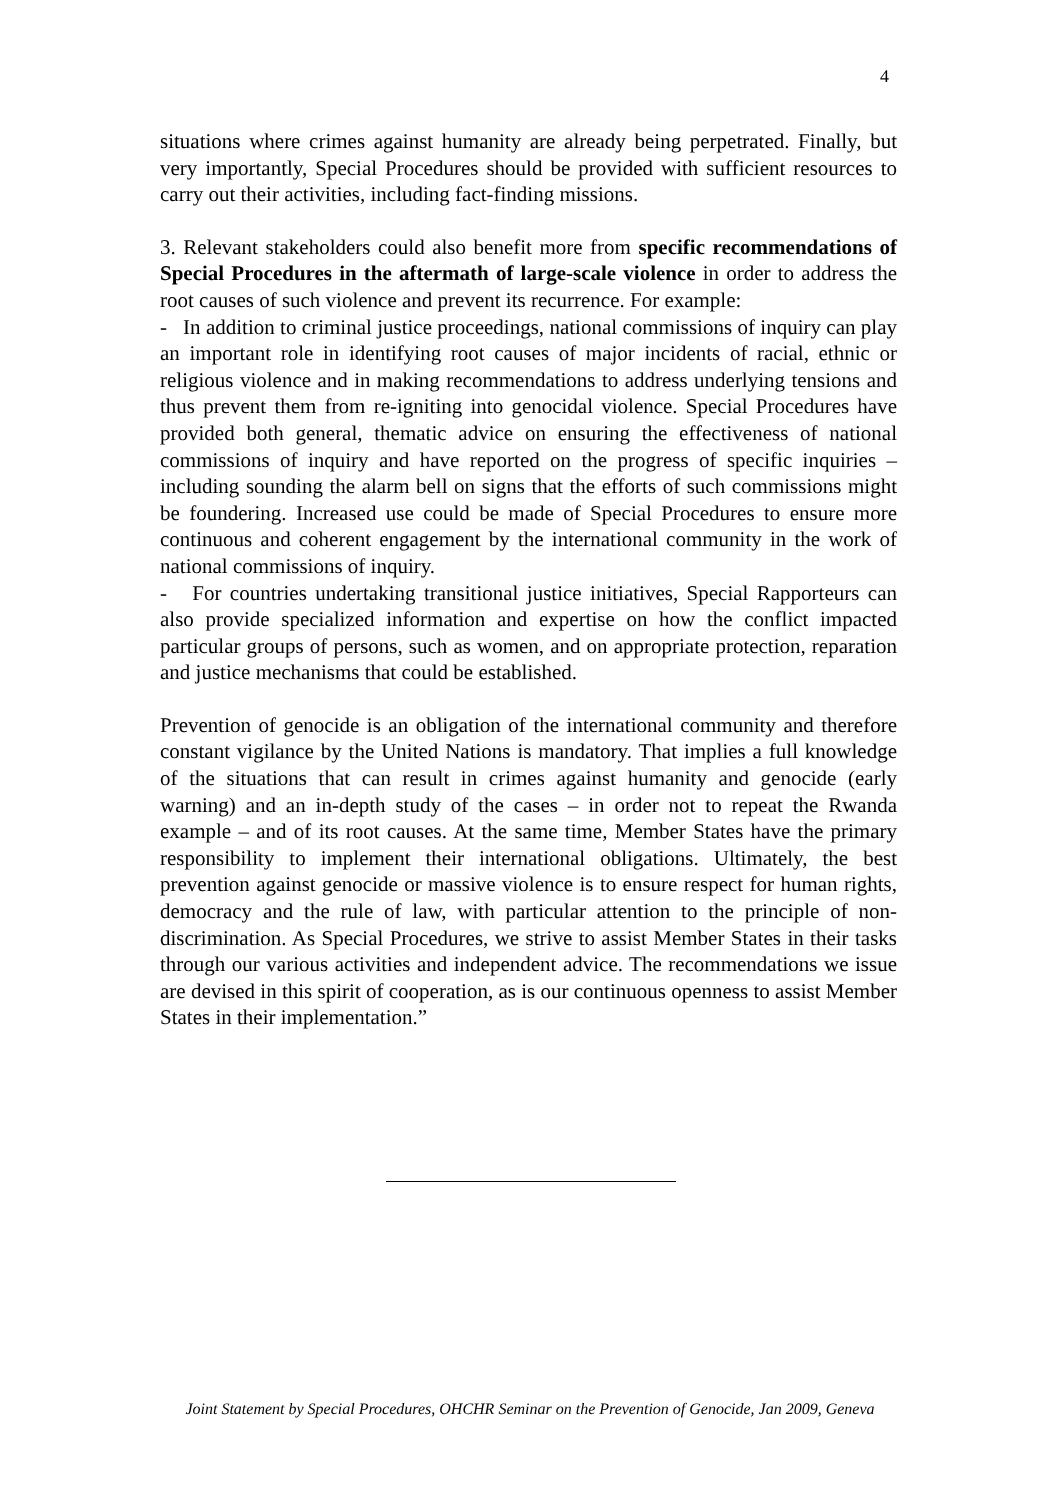4
situations where crimes against humanity are already being perpetrated. Finally, but very importantly, Special Procedures should be provided with sufficient resources to carry out their activities, including fact-finding missions.
3. Relevant stakeholders could also benefit more from specific recommendations of Special Procedures in the aftermath of large-scale violence in order to address the root causes of such violence and prevent its recurrence. For example:
- In addition to criminal justice proceedings, national commissions of inquiry can play an important role in identifying root causes of major incidents of racial, ethnic or religious violence and in making recommendations to address underlying tensions and thus prevent them from re-igniting into genocidal violence. Special Procedures have provided both general, thematic advice on ensuring the effectiveness of national commissions of inquiry and have reported on the progress of specific inquiries – including sounding the alarm bell on signs that the efforts of such commissions might be foundering. Increased use could be made of Special Procedures to ensure more continuous and coherent engagement by the international community in the work of national commissions of inquiry.
- For countries undertaking transitional justice initiatives, Special Rapporteurs can also provide specialized information and expertise on how the conflict impacted particular groups of persons, such as women, and on appropriate protection, reparation and justice mechanisms that could be established.
Prevention of genocide is an obligation of the international community and therefore constant vigilance by the United Nations is mandatory. That implies a full knowledge of the situations that can result in crimes against humanity and genocide (early warning) and an in-depth study of the cases – in order not to repeat the Rwanda example – and of its root causes. At the same time, Member States have the primary responsibility to implement their international obligations. Ultimately, the best prevention against genocide or massive violence is to ensure respect for human rights, democracy and the rule of law, with particular attention to the principle of non-discrimination. As Special Procedures, we strive to assist Member States in their tasks through our various activities and independent advice. The recommendations we issue are devised in this spirit of cooperation, as is our continuous openness to assist Member States in their implementation.”
Joint Statement by Special Procedures, OHCHR Seminar on the Prevention of Genocide, Jan 2009, Geneva